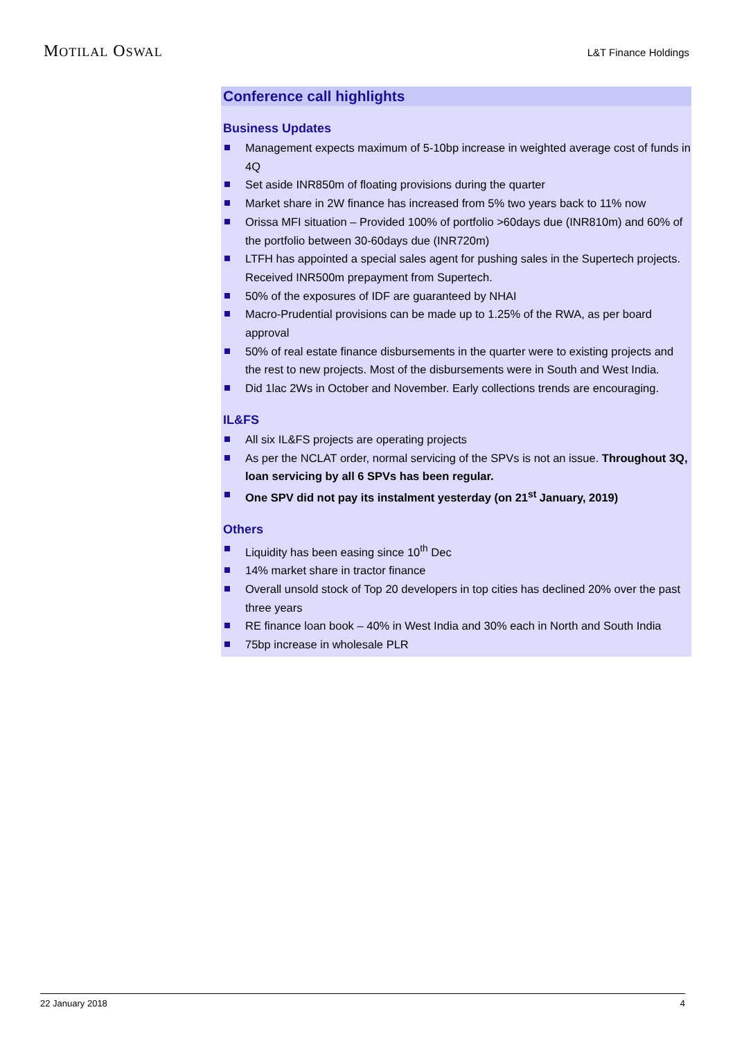MOTILAL OSWAL
L&T Finance Holdings
Conference call highlights
Business Updates
Management expects maximum of 5-10bp increase in weighted average cost of funds in 4Q
Set aside INR850m of floating provisions during the quarter
Market share in 2W finance has increased from 5% two years back to 11% now
Orissa MFI situation – Provided 100% of portfolio >60days due (INR810m) and 60% of the portfolio between 30-60days due (INR720m)
LTFH has appointed a special sales agent for pushing sales in the Supertech projects. Received INR500m prepayment from Supertech.
50% of the exposures of IDF are guaranteed by NHAI
Macro-Prudential provisions can be made up to 1.25% of the RWA, as per board approval
50% of real estate finance disbursements in the quarter were to existing projects and the rest to new projects. Most of the disbursements were in South and West India.
Did 1lac 2Ws in October and November. Early collections trends are encouraging.
IL&FS
All six IL&FS projects are operating projects
As per the NCLAT order, normal servicing of the SPVs is not an issue. Throughout 3Q, loan servicing by all 6 SPVs has been regular.
One SPV did not pay its instalment yesterday (on 21<sup>st</sup> January, 2019)
Others
Liquidity has been easing since 10<sup>th</sup> Dec
14% market share in tractor finance
Overall unsold stock of Top 20 developers in top cities has declined 20% over the past three years
RE finance loan book – 40% in West India and 30% each in North and South India
75bp increase in wholesale PLR
22 January 2018 4